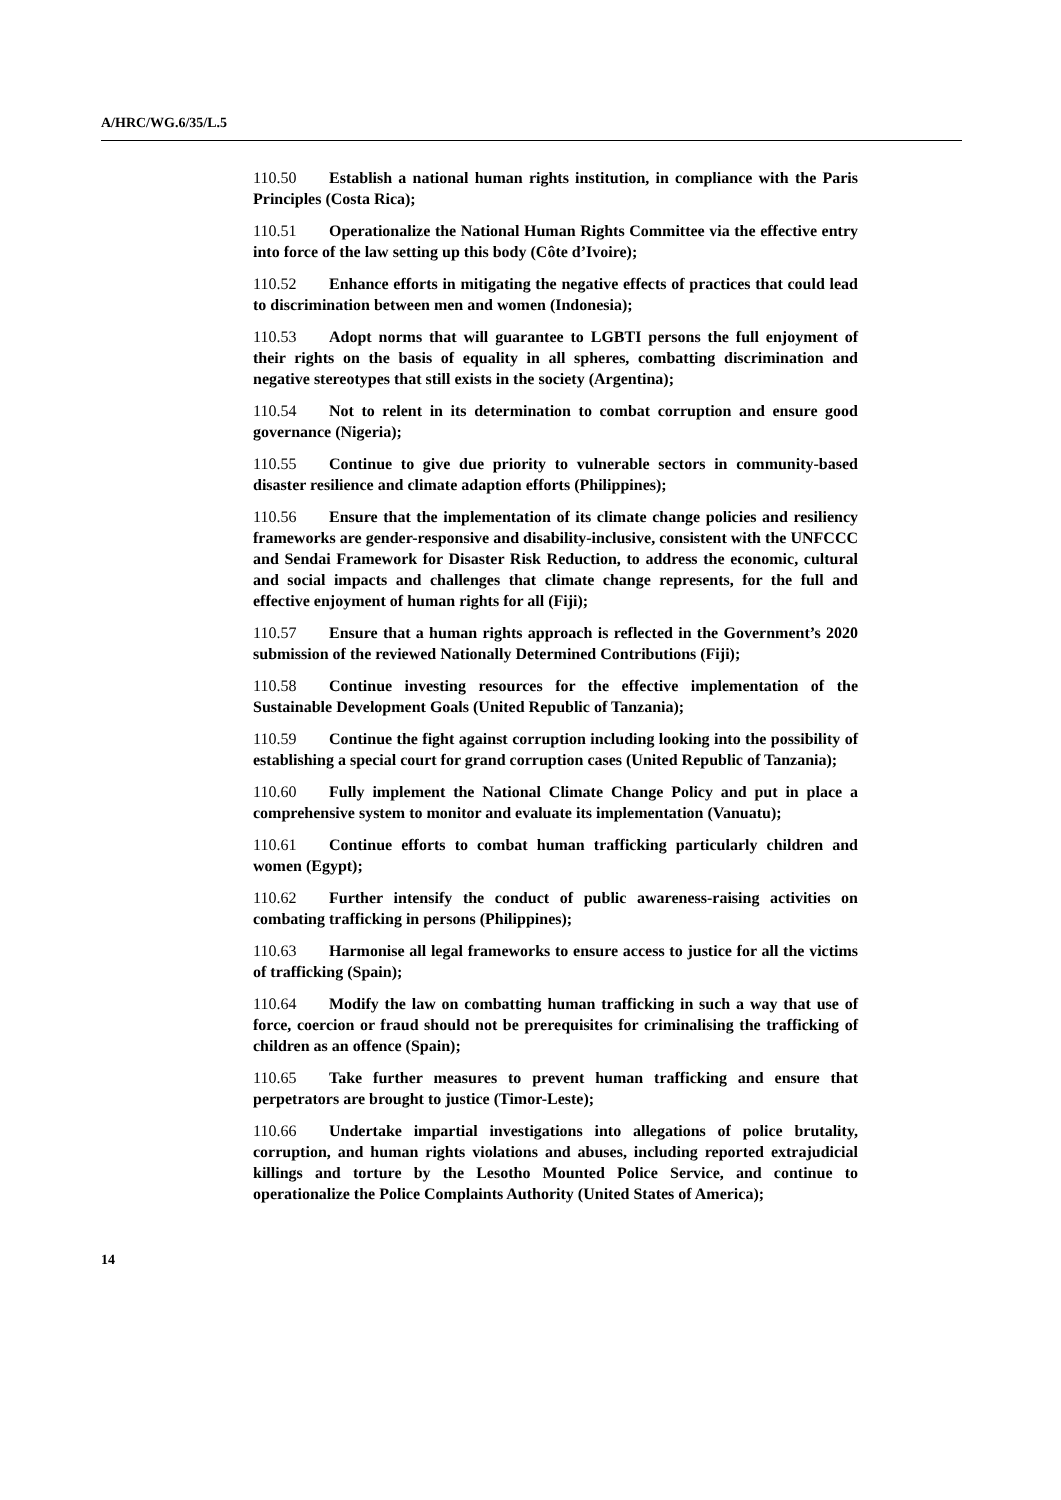A/HRC/WG.6/35/L.5
110.50 Establish a national human rights institution, in compliance with the Paris Principles (Costa Rica);
110.51 Operationalize the National Human Rights Committee via the effective entry into force of the law setting up this body (Côte d’Ivoire);
110.52 Enhance efforts in mitigating the negative effects of practices that could lead to discrimination between men and women (Indonesia);
110.53 Adopt norms that will guarantee to LGBTI persons the full enjoyment of their rights on the basis of equality in all spheres, combatting discrimination and negative stereotypes that still exists in the society (Argentina);
110.54 Not to relent in its determination to combat corruption and ensure good governance (Nigeria);
110.55 Continue to give due priority to vulnerable sectors in community-based disaster resilience and climate adaption efforts (Philippines);
110.56 Ensure that the implementation of its climate change policies and resiliency frameworks are gender-responsive and disability-inclusive, consistent with the UNFCCC and Sendai Framework for Disaster Risk Reduction, to address the economic, cultural and social impacts and challenges that climate change represents, for the full and effective enjoyment of human rights for all (Fiji);
110.57 Ensure that a human rights approach is reflected in the Government’s 2020 submission of the reviewed Nationally Determined Contributions (Fiji);
110.58 Continue investing resources for the effective implementation of the Sustainable Development Goals (United Republic of Tanzania);
110.59 Continue the fight against corruption including looking into the possibility of establishing a special court for grand corruption cases (United Republic of Tanzania);
110.60 Fully implement the National Climate Change Policy and put in place a comprehensive system to monitor and evaluate its implementation (Vanuatu);
110.61 Continue efforts to combat human trafficking particularly children and women (Egypt);
110.62 Further intensify the conduct of public awareness-raising activities on combating trafficking in persons (Philippines);
110.63 Harmonise all legal frameworks to ensure access to justice for all the victims of trafficking (Spain);
110.64 Modify the law on combatting human trafficking in such a way that use of force, coercion or fraud should not be prerequisites for criminalising the trafficking of children as an offence (Spain);
110.65 Take further measures to prevent human trafficking and ensure that perpetrators are brought to justice (Timor-Leste);
110.66 Undertake impartial investigations into allegations of police brutality, corruption, and human rights violations and abuses, including reported extrajudicial killings and torture by the Lesotho Mounted Police Service, and continue to operationalize the Police Complaints Authority (United States of America);
14